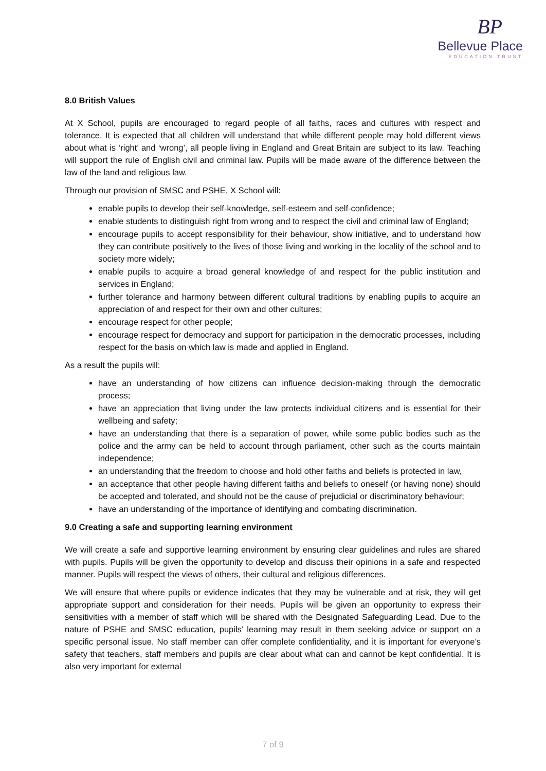BP
Bellevue Place
EDUCATION TRUST
8.0 British Values
At X School, pupils are encouraged to regard people of all faiths, races and cultures with respect and tolerance. It is expected that all children will understand that while different people may hold different views about what is ‘right’ and ‘wrong’, all people living in England and Great Britain are subject to its law. Teaching will support the rule of English civil and criminal law. Pupils will be made aware of the difference between the law of the land and religious law.
Through our provision of SMSC and PSHE, X School will:
enable pupils to develop their self-knowledge, self-esteem and self-confidence;
enable students to distinguish right from wrong and to respect the civil and criminal law of England;
encourage pupils to accept responsibility for their behaviour, show initiative, and to understand how they can contribute positively to the lives of those living and working in the locality of the school and to society more widely;
enable pupils to acquire a broad general knowledge of and respect for the public institution and services in England;
further tolerance and harmony between different cultural traditions by enabling pupils to acquire an appreciation of and respect for their own and other cultures;
encourage respect for other people;
encourage respect for democracy and support for participation in the democratic processes, including respect for the basis on which law is made and applied in England.
As a result the pupils will:
have an understanding of how citizens can influence decision-making through the democratic process;
have an appreciation that living under the law protects individual citizens and is essential for their wellbeing and safety;
have an understanding that there is a separation of power, while some public bodies such as the police and the army can be held to account through parliament, other such as the courts maintain independence;
an understanding that the freedom to choose and hold other faiths and beliefs is protected in law,
an acceptance that other people having different faiths and beliefs to oneself (or having none) should be accepted and tolerated, and should not be the cause of prejudicial or discriminatory behaviour;
have an understanding of the importance of identifying and combating discrimination.
9.0 Creating a safe and supporting learning environment
We will create a safe and supportive learning environment by ensuring clear guidelines and rules are shared with pupils. Pupils will be given the opportunity to develop and discuss their opinions in a safe and respected manner. Pupils will respect the views of others, their cultural and religious differences.
We will ensure that where pupils or evidence indicates that they may be vulnerable and at risk, they will get appropriate support and consideration for their needs. Pupils will be given an opportunity to express their sensitivities with a member of staff which will be shared with the Designated Safeguarding Lead. Due to the nature of PSHE and SMSC education, pupils’ learning may result in them seeking advice or support on a specific personal issue. No staff member can offer complete confidentiality, and it is important for everyone’s safety that teachers, staff members and pupils are clear about what can and cannot be kept confidential. It is also very important for external
7 of 9